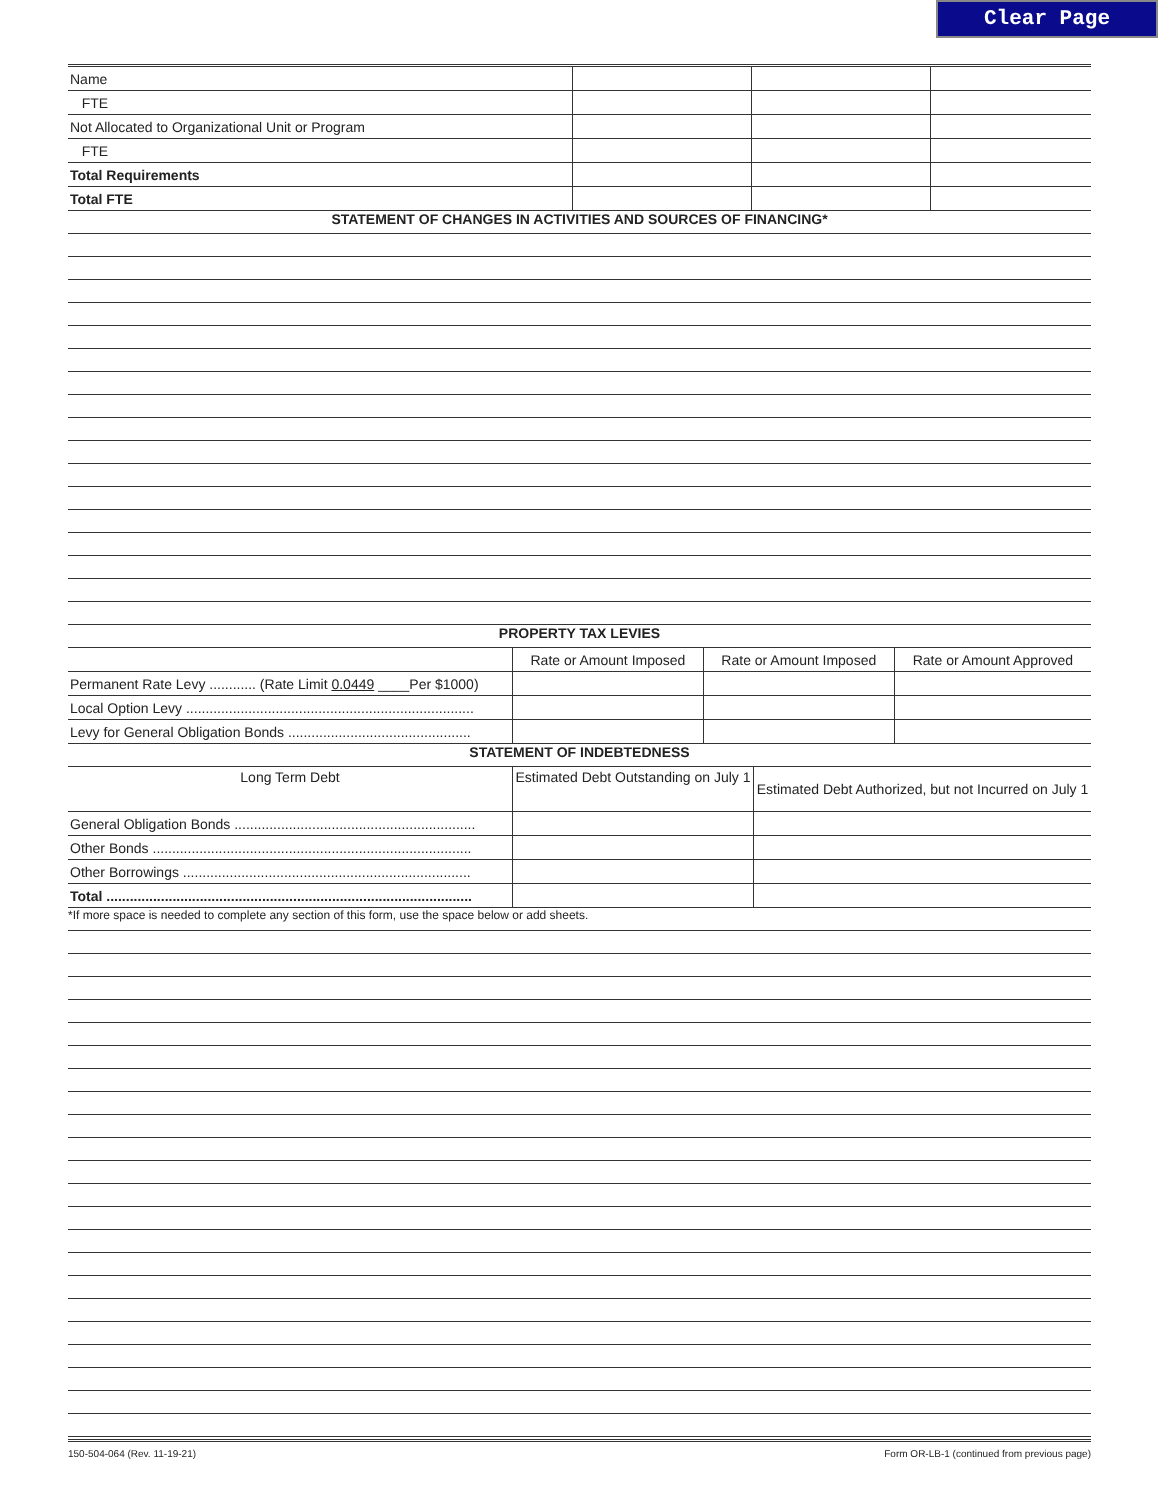Clear Page
| Name | | | |
| FTE | | | |
| Not Allocated to Organizational Unit or Program | | | |
| FTE | | | |
| Total Requirements | | | |
| Total FTE | | | |
STATEMENT OF CHANGES IN ACTIVITIES AND SOURCES OF FINANCING*
PROPERTY TAX LEVIES
| | Rate or Amount Imposed | Rate or Amount Imposed | Rate or Amount Approved |
| Permanent Rate Levy ............ (Rate Limit 0.0449 ____Per $1000) | | | |
| Local Option Levy .......................................................................... | | | |
| Levy for General Obligation Bonds ............................................... | | | |
STATEMENT OF INDEBTEDNESS
| Long Term Debt | Estimated Debt Outstanding on July 1 | Estimated Debt Authorized, but not Incurred on July 1 |
| General Obligation Bonds .............................................................. | | |
| Other Bonds .................................................................................. | | |
| Other Borrowings .......................................................................... | | |
| Total .............................................................................................. | | |
*If more space is needed to complete any section of this form, use the space below or add sheets.
150-504-064 (Rev. 11-19-21) Form OR-LB-1 (continued from previous page)